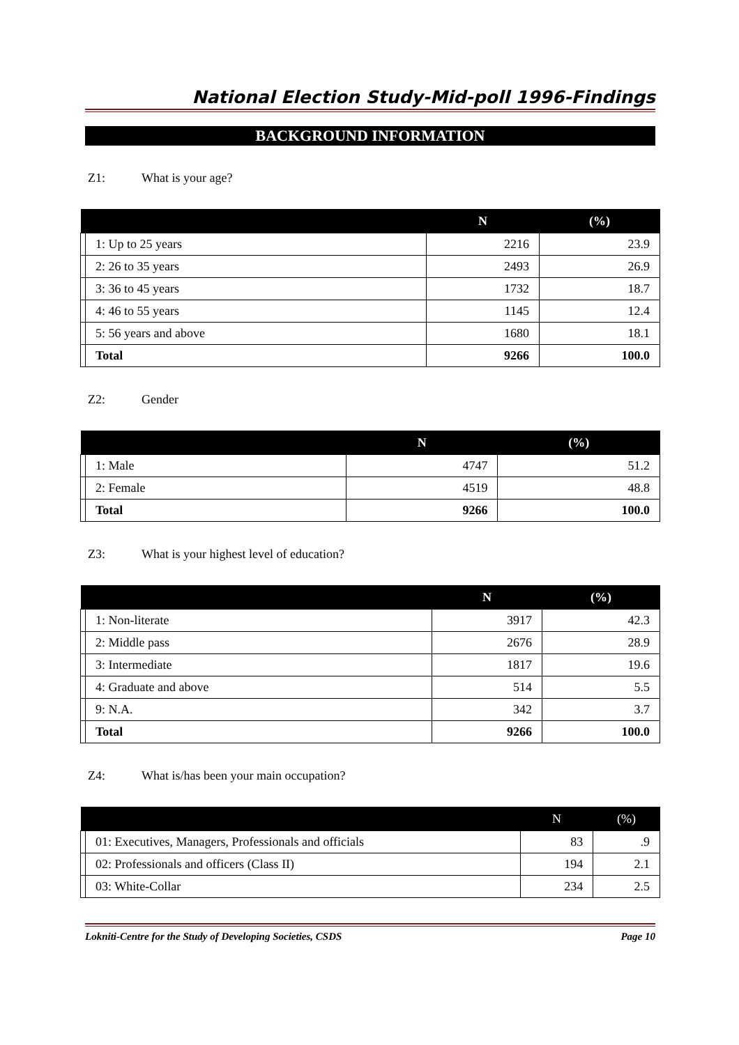National Election Study-Mid-poll 1996-Findings
BACKGROUND INFORMATION
Z1: What is your age?
| | | N | (%) |
| --- | --- | --- | --- |
| | 1: Up to 25 years | 2216 | 23.9 |
| | 2: 26 to 35 years | 2493 | 26.9 |
| | 3: 36 to 45 years | 1732 | 18.7 |
| | 4: 46 to 55 years | 1145 | 12.4 |
| | 5: 56 years and above | 1680 | 18.1 |
| | Total | 9266 | 100.0 |
Z2: Gender
| | | N | (%) |
| --- | --- | --- | --- |
| | 1: Male | 4747 | 51.2 |
| | 2: Female | 4519 | 48.8 |
| | Total | 9266 | 100.0 |
Z3: What is your highest level of education?
| | | N | (%) |
| --- | --- | --- | --- |
| | 1: Non-literate | 3917 | 42.3 |
| | 2: Middle pass | 2676 | 28.9 |
| | 3: Intermediate | 1817 | 19.6 |
| | 4: Graduate and above | 514 | 5.5 |
| | 9: N.A. | 342 | 3.7 |
| | Total | 9266 | 100.0 |
Z4: What is/has been your main occupation?
| | | N | (%) |
| --- | --- | --- | --- |
| | 01: Executives, Managers, Professionals and officials | 83 | .9 |
| | 02: Professionals and officers (Class II) | 194 | 2.1 |
| | 03: White-Collar | 234 | 2.5 |
Lokniti-Centre for the Study of Developing Societies, CSDS Page 10